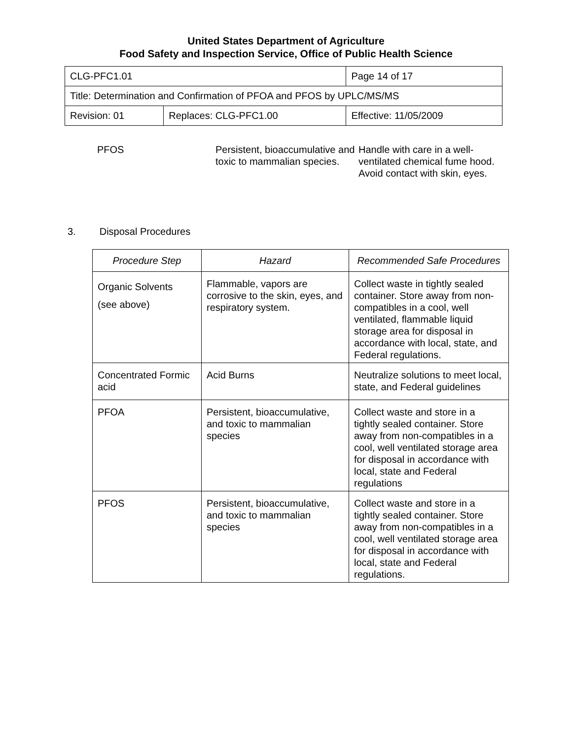United States Department of Agriculture
Food Safety and Inspection Service, Office of Public Health Science
| CLG-PFC1.01 | | Page 14 of 17 |
| Title: Determination and Confirmation of PFOA and PFOS by UPLC/MS/MS | | |
| Revision: 01 | Replaces: CLG-PFC1.00 | Effective: 11/05/2009 |
PFOS Persistent, bioaccumulative and toxic to mammalian species.
Handle with care in a well-ventilated chemical fume hood. Avoid contact with skin, eyes.
3. Disposal Procedures
| Procedure Step | Hazard | Recommended Safe Procedures |
| --- | --- | --- |
| Organic Solvents (see above) | Flammable, vapors are corrosive to the skin, eyes, and respiratory system. | Collect waste in tightly sealed container. Store away from non-compatibles in a cool, well ventilated, flammable liquid storage area for disposal in accordance with local, state, and Federal regulations. |
| Concentrated Formic acid | Acid Burns | Neutralize solutions to meet local, state, and Federal guidelines |
| PFOA | Persistent, bioaccumulative, and toxic to mammalian species | Collect waste and store in a tightly sealed container. Store away from non-compatibles in a cool, well ventilated storage area for disposal in accordance with local, state and Federal regulations |
| PFOS | Persistent, bioaccumulative, and toxic to mammalian species | Collect waste and store in a tightly sealed container. Store away from non-compatibles in a cool, well ventilated storage area for disposal in accordance with local, state and Federal regulations. |